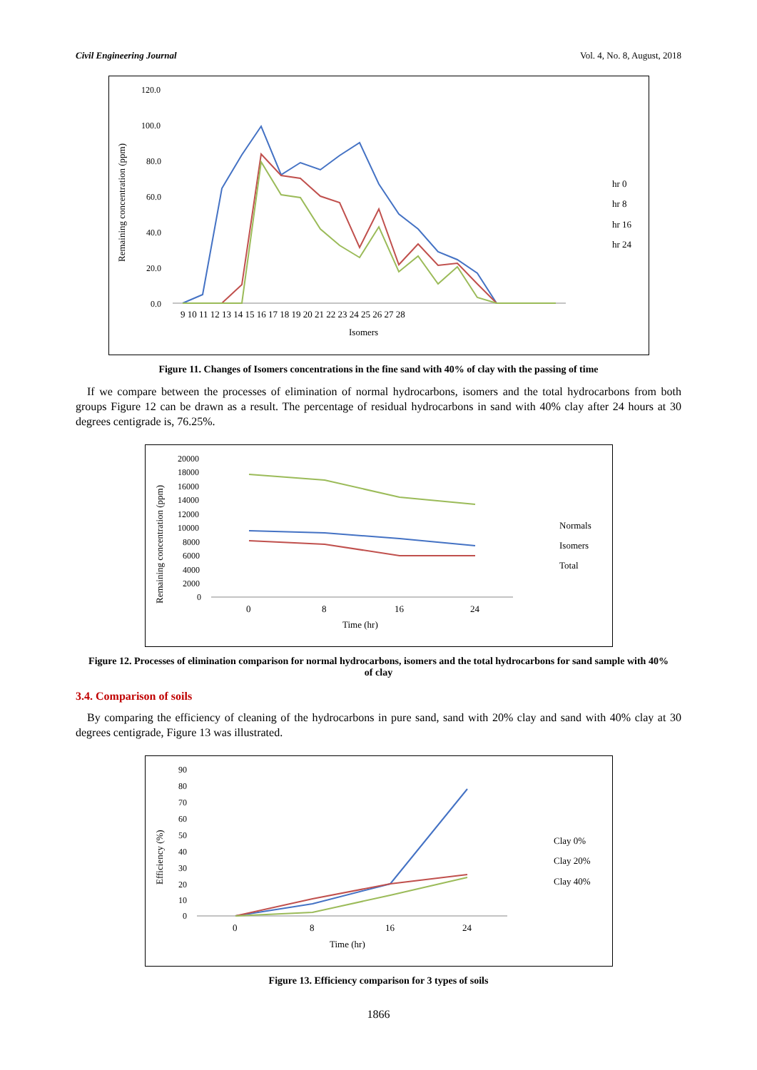Civil Engineering Journal Vol. 4, No. 8, August, 2018
Remaining concentration (ppm)
120.0
100.0
80.0
60.0
40.0
20.0
0.0
9 10 11 12 13 14 15 16 17 18 19 20 21 22 23 24 25 26 27 28
Isomers
hr 0
hr 8
hr 16
hr 24
Figure 11. Changes of Isomers concentrations in the fine sand with 40% of clay with the passing of time
If we compare between the processes of elimination of normal hydrocarbons, isomers and the total hydrocarbons from both groups Figure 12 can be drawn as a result. The percentage of residual hydrocarbons in sand with 40% clay after 24 hours at 30 degrees centigrade is, 76.25%.
Remaining concentration (ppm)
20000
18000
16000
14000
12000
10000
8000
6000
4000
2000
0
0
8
16
24
Time (hr)
Normals
Isomers
Total
Figure 12. Processes of elimination comparison for normal hydrocarbons, isomers and the total hydrocarbons for sand sample with 40% of clay
3.4. Comparison of soils
By comparing the efficiency of cleaning of the hydrocarbons in pure sand, sand with 20% clay and sand with 40% clay at 30 degrees centigrade, Figure 13 was illustrated.
Efficiency (%)
90
80
70
60
50
40
30
20
10
0
0
8
16
24
Time (hr)
Clay 0%
Clay 20%
Clay 40%
Figure 13. Efficiency comparison for 3 types of soils
1866